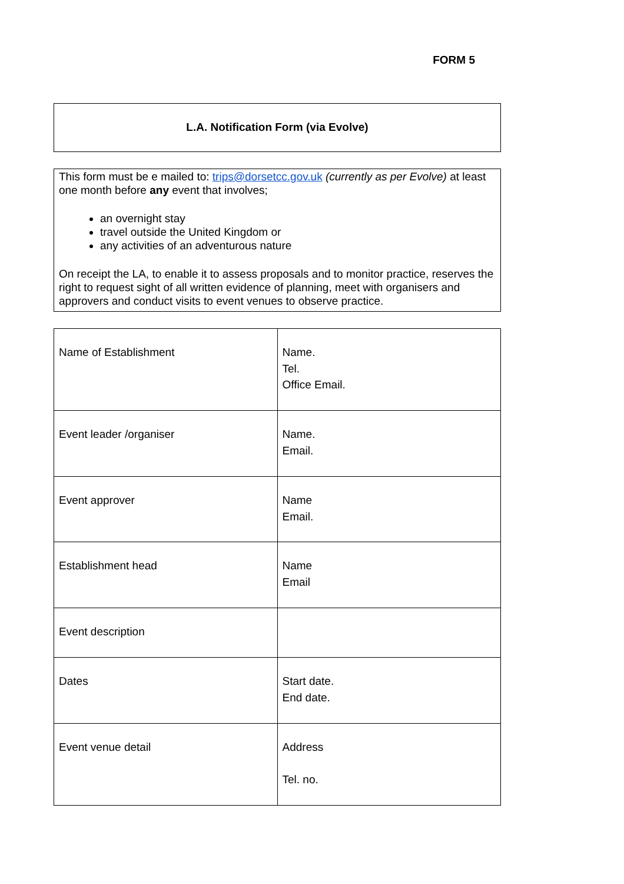FORM 5
L.A. Notification Form (via Evolve)
This form must be e mailed to: trips@dorsetcc.gov.uk (currently as per Evolve) at least one month before any event that involves;
an overnight stay
travel outside the United Kingdom or
any activities of an adventurous nature
On receipt the LA, to enable it to assess proposals and to monitor practice, reserves the right to request sight of all written evidence of planning, meet with organisers and approvers and conduct visits to event venues to observe practice.
| Name of Establishment | Name. Tel. Office Email. |
| Event leader /organiser | Name. Email. |
| Event approver | Name Email. |
| Establishment head | Name Email |
| Event description | |
| Dates | Start date. End date. |
| Event venue detail | Address Tel. no. |